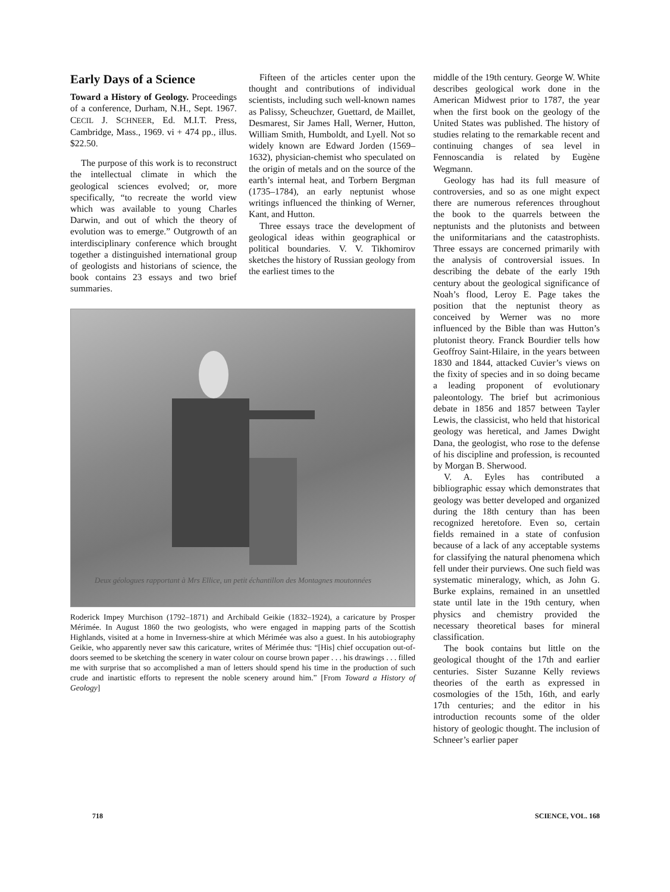Early Days of a Science
Toward a History of Geology. Proceedings of a conference, Durham, N.H., Sept. 1967. CECIL J. SCHNEER, Ed. M.I.T. Press, Cambridge, Mass., 1969. vi + 474 pp., illus. $22.50.
The purpose of this work is to reconstruct the intellectual climate in which the geological sciences evolved; or, more specifically, “to recreate the world view which was available to young Charles Darwin, and out of which the theory of evolution was to emerge.” Outgrowth of an interdisciplinary conference which brought together a distinguished international group of geologists and historians of science, the book contains 23 essays and two brief summaries.
Fifteen of the articles center upon the thought and contributions of individual scientists, including such well-known names as Palissy, Scheuchzer, Guettard, de Maillet, Desmarest, Sir James Hall, Werner, Hutton, William Smith, Humboldt, and Lyell. Not so widely known are Edward Jorden (1569–1632), physician-chemist who speculated on the origin of metals and on the source of the earth’s internal heat, and Torbern Bergman (1735–1784), an early neptunist whose writings influenced the thinking of Werner, Kant, and Hutton.
Three essays trace the development of geological ideas within geographical or political boundaries. V. V. Tikhomirov sketches the history of Russian geology from the earliest times to the
Deux géologues rapportant à Mrs Ellice, un petit échantillon des Montagnes moutonnées
Roderick Impey Murchison (1792–1871) and Archibald Geikie (1832–1924), a caricature by Prosper Mérimée. In August 1860 the two geologists, who were engaged in mapping parts of the Scottish Highlands, visited at a home in Inverness-shire at which Mérimée was also a guest. In his autobiography Geikie, who apparently never saw this caricature, writes of Mérimée thus: “[His] chief occupation out-of-doors seemed to be sketching the scenery in water colour on course brown paper . . . his drawings . . . filled me with surprise that so accomplished a man of letters should spend his time in the production of such crude and inartistic efforts to represent the noble scenery around him.” [From Toward a History of Geology]
middle of the 19th century. George W. White describes geological work done in the American Midwest prior to 1787, the year when the first book on the geology of the United States was published. The history of studies relating to the remarkable recent and continuing changes of sea level in Fennoscandia is related by Eugène Wegmann.
Geology has had its full measure of controversies, and so as one might expect there are numerous references throughout the book to the quarrels between the neptunists and the plutonists and between the uniformitarians and the catastrophists. Three essays are concerned primarily with the analysis of controversial issues. In describing the debate of the early 19th century about the geological significance of Noah’s flood, Leroy E. Page takes the position that the neptunist theory as conceived by Werner was no more influenced by the Bible than was Hutton’s plutonist theory. Franck Bourdier tells how Geoffroy Saint-Hilaire, in the years between 1830 and 1844, attacked Cuvier’s views on the fixity of species and in so doing became a leading proponent of evolutionary paleontology. The brief but acrimonious debate in 1856 and 1857 between Tayler Lewis, the classicist, who held that historical geology was heretical, and James Dwight Dana, the geologist, who rose to the defense of his discipline and profession, is recounted by Morgan B. Sherwood.
V. A. Eyles has contributed a bibliographic essay which demonstrates that geology was better developed and organized during the 18th century than has been recognized heretofore. Even so, certain fields remained in a state of confusion because of a lack of any acceptable systems for classifying the natural phenomena which fell under their purviews. One such field was systematic mineralogy, which, as John G. Burke explains, remained in an unsettled state until late in the 19th century, when physics and chemistry provided the necessary theoretical bases for mineral classification.
The book contains but little on the geological thought of the 17th and earlier centuries. Sister Suzanne Kelly reviews theories of the earth as expressed in cosmologies of the 15th, 16th, and early 17th centuries; and the editor in his introduction recounts some of the older history of geologic thought. The inclusion of Schneer’s earlier paper
718 SCIENCE, VOL. 168